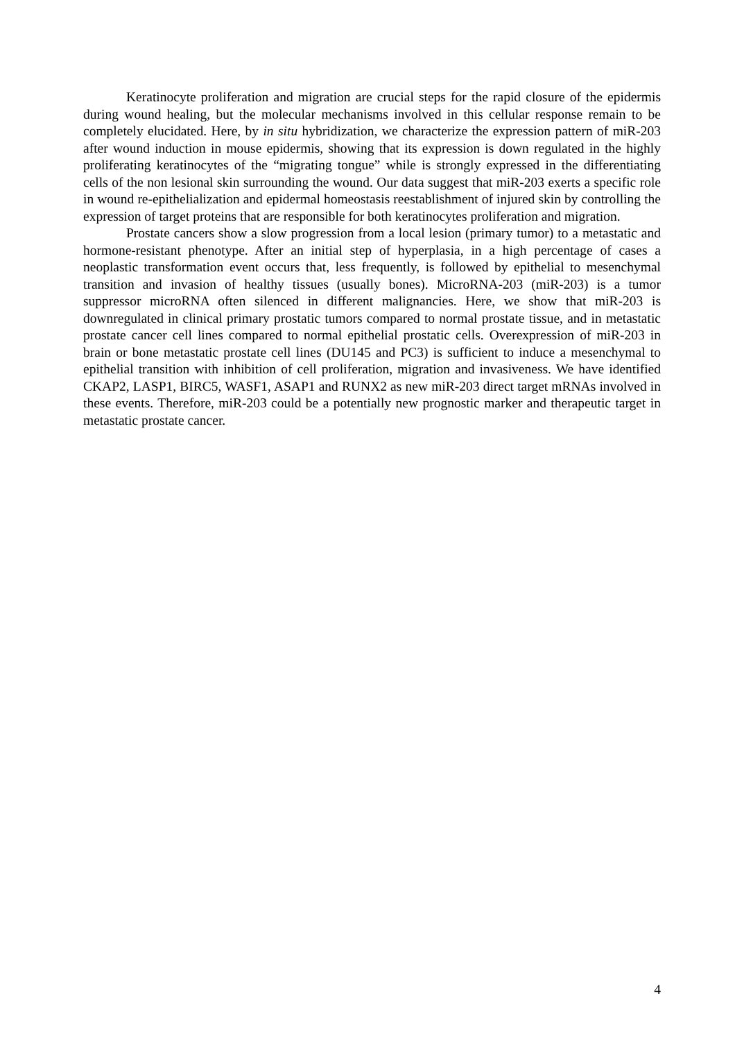Keratinocyte proliferation and migration are crucial steps for the rapid closure of the epidermis during wound healing, but the molecular mechanisms involved in this cellular response remain to be completely elucidated. Here, by in situ hybridization, we characterize the expression pattern of miR-203 after wound induction in mouse epidermis, showing that its expression is down regulated in the highly proliferating keratinocytes of the “migrating tongue” while is strongly expressed in the differentiating cells of the non lesional skin surrounding the wound. Our data suggest that miR-203 exerts a specific role in wound re-epithelialization and epidermal homeostasis reestablishment of injured skin by controlling the expression of target proteins that are responsible for both keratinocytes proliferation and migration.
Prostate cancers show a slow progression from a local lesion (primary tumor) to a metastatic and hormone-resistant phenotype. After an initial step of hyperplasia, in a high percentage of cases a neoplastic transformation event occurs that, less frequently, is followed by epithelial to mesenchymal transition and invasion of healthy tissues (usually bones). MicroRNA-203 (miR-203) is a tumor suppressor microRNA often silenced in different malignancies. Here, we show that miR-203 is downregulated in clinical primary prostatic tumors compared to normal prostate tissue, and in metastatic prostate cancer cell lines compared to normal epithelial prostatic cells. Overexpression of miR-203 in brain or bone metastatic prostate cell lines (DU145 and PC3) is sufficient to induce a mesenchymal to epithelial transition with inhibition of cell proliferation, migration and invasiveness. We have identified CKAP2, LASP1, BIRC5, WASF1, ASAP1 and RUNX2 as new miR-203 direct target mRNAs involved in these events. Therefore, miR-203 could be a potentially new prognostic marker and therapeutic target in metastatic prostate cancer.
4